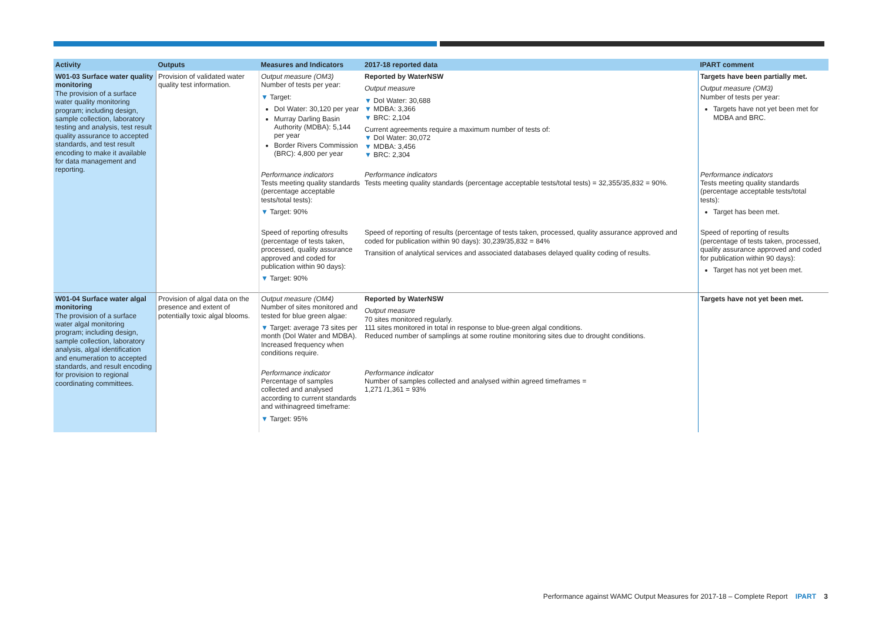| Activity | Outputs | Measures and Indicators | 2017-18 reported data | IPART comment |
| --- | --- | --- | --- | --- |
| W01-03 Surface water quality monitoring The provision of a surface water quality monitoring program; including design, sample collection, laboratory testing and analysis, test result quality assurance to accepted standards, and test result encoding to make it available for data management and reporting. | Provision of validated water quality test information. | Output measure (OM3) Number of tests per year: ▼ Target: DoI Water: 30,120 per year Murray Darling Basin Authority (MDBA): 5,144 per year Border Rivers Commission (BRC): 4,800 per year | Reported by WaterNSW Output measure ▼ DoI Water: 30,688 ▼ MDBA: 3,366 ▼ BRC: 2,104 Current agreements require a maximum number of tests of: ▼ DoI Water: 30,072 ▼ MDBA: 3,456 ▼ BRC: 2,304 | Targets have been partially met. Output measure (OM3) Number of tests per year: Targets have not yet been met for MDBA and BRC. |
| | | Performance indicators Tests meeting quality standards (percentage acceptable tests/total tests): ▼ Target: 90% | Performance indicators Tests meeting quality standards (percentage acceptable tests/total tests) = 32,355/35,832 = 90%. | Performance indicators Tests meeting quality standards (percentage acceptable tests/total tests): Target has been met. |
| | | Speed of reporting ofresults (percentage of tests taken, processed, quality assurance approved and coded for publication within 90 days): ▼ Target: 90% | Speed of reporting of results (percentage of tests taken, processed, quality assurance approved and coded for publication within 90 days): 30,239/35,832 = 84% Transition of analytical services and associated databases delayed quality coding of results. | Speed of reporting of results (percentage of tests taken, processed, quality assurance approved and coded for publication within 90 days): Target has not yet been met. |
| W01-04 Surface water algal monitoring The provision of a surface water algal monitoring program; including design, sample collection, laboratory analysis, algal identification and enumeration to accepted standards, and result encoding for provision to regional coordinating committees. | Provision of algal data on the presence and extent of potentially toxic algal blooms. | Output measure (OM4) Number of sites monitored and tested for blue green algae: ▼ Target: average 73 sites per month (DoI Water and MDBA). Increased frequency when conditions require. | Reported by WaterNSW Output measure 70 sites monitored regularly. 111 sites monitored in total in response to blue-green algal conditions. Reduced number of samplings at some routine monitoring sites due to drought conditions. | Targets have not yet been met. |
| | | Performance indicator Percentage of samples collected and analysed according to current standards and withinagreed timeframe: ▼ Target: 95% | Performance indicator Number of samples collected and analysed within agreed timeframes = 1,271 /1,361 = 93% | |
Performance against WAMC Output Measures for 2017-18 – Complete Report IPART 3